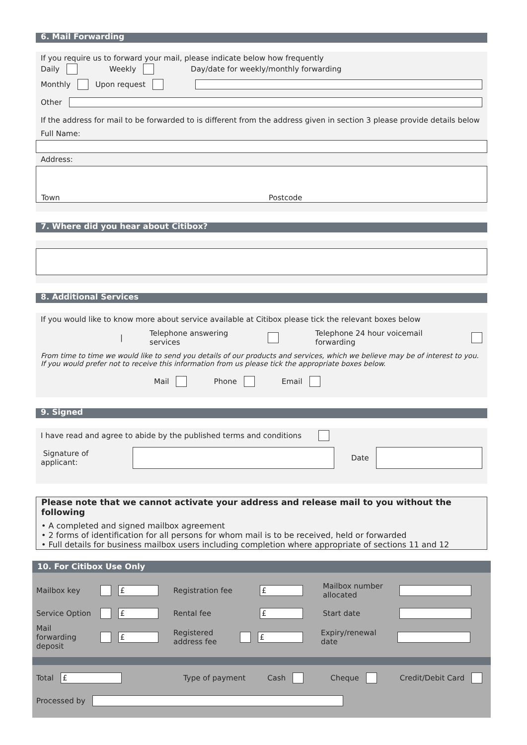6. Mail Forwarding
If you require us to forward your mail, please indicate below how frequently
Daily Weekly Day/date for weekly/monthly forwarding
Monthly Upon request
Other
If the address for mail to be forwarded to is different from the address given in section 3 please provide details below
Full Name:
Address:
Town Postcode
7. Where did you hear about Citibox?
8. Additional Services
If you would like to know more about service available at Citibox please tick the relevant boxes below
| Telephone answering services Telephone 24 hour voicemail forwarding
From time to time we would like to send you details of our products and services, which we believe may be of interest to you. If you would prefer not to receive this information from us please tick the appropriate boxes below.
Mail Phone Email
9. Signed
I have read and agree to abide by the published terms and conditions
Signature of applicant: Date
Please note that we cannot activate your address and release mail to you without the following
• A completed and signed mailbox agreement
• 2 forms of identification for all persons for whom mail is to be received, held or forwarded
• Full details for business mailbox users including completion where appropriate of sections 11 and 12
10. For Citibox Use Only
Mailbox key £ Registration fee £ Mailbox number allocated
Service Option £ Rental fee £ Start date
Mail forwarding deposit £ Registered address fee £ Expiry/renewal date
Total £ Type of payment Cash Cheque Credit/Debit Card
Processed by